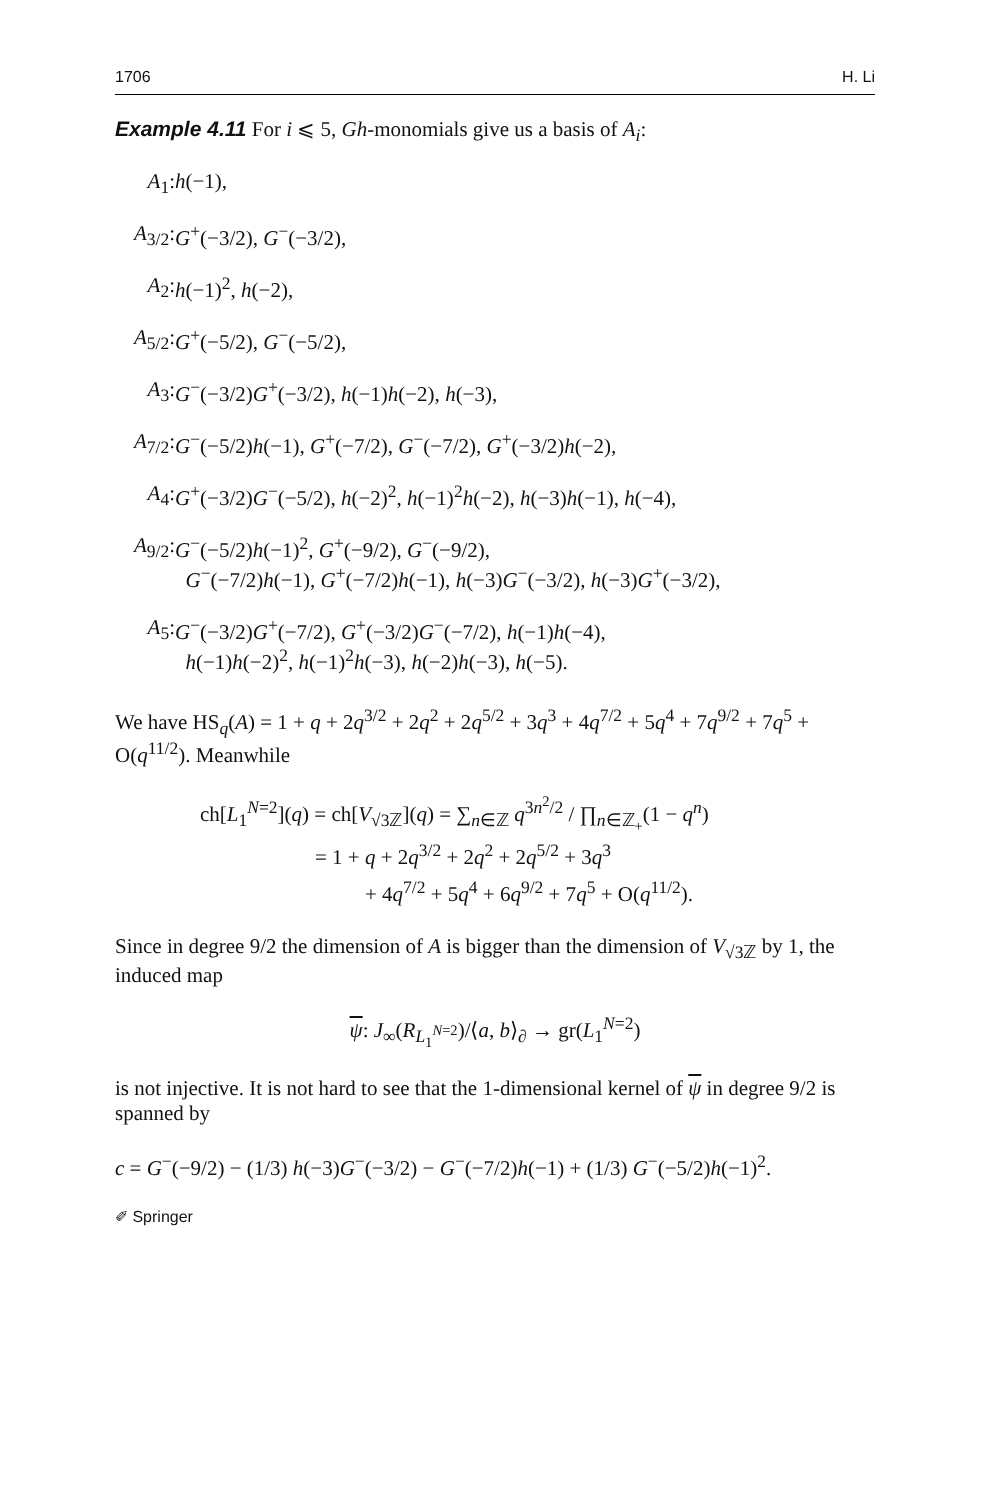1706 H. Li
Example 4.11 For i ⩽ 5, Gh-monomials give us a basis of A<sub>i</sub>:
A<sub>1</sub>:
h(−1),
A<sub>3/2</sub>:
G<sup>+</sup>(−3/2), G<sup>−</sup>(−3/2),
A<sub>2</sub>:
h(−1)<sup>2</sup>, h(−2),
A<sub>5/2</sub>:
G<sup>+</sup>(−5/2), G<sup>−</sup>(−5/2),
A<sub>3</sub>:
G<sup>−</sup>(−3/2)G<sup>+</sup>(−3/2), h(−1)h(−2), h(−3),
A<sub>7/2</sub>:
G<sup>−</sup>(−5/2)h(−1), G<sup>+</sup>(−7/2), G<sup>−</sup>(−7/2), G<sup>+</sup>(−3/2)h(−2),
A<sub>4</sub>:
G<sup>+</sup>(−3/2)G<sup>−</sup>(−5/2), h(−2)<sup>2</sup>, h(−1)<sup>2</sup>h(−2), h(−3)h(−1), h(−4),
A<sub>9/2</sub>:
G<sup>−</sup>(−5/2)h(−1)<sup>2</sup>, G<sup>+</sup>(−9/2), G<sup>−</sup>(−9/2),
G<sup>−</sup>(−7/2)h(−1), G<sup>+</sup>(−7/2)h(−1), h(−3)G<sup>−</sup>(−3/2), h(−3)G<sup>+</sup>(−3/2),
A<sub>5</sub>:
G<sup>−</sup>(−3/2)G<sup>+</sup>(−7/2), G<sup>+</sup>(−3/2)G<sup>−</sup>(−7/2), h(−1)h(−4),
h(−1)h(−2)<sup>2</sup>, h(−1)<sup>2</sup>h(−3), h(−2)h(−3), h(−5).
We have HS<sub>q</sub>(A) = 1 + q + 2q<sup>3/2</sup> + 2q<sup>2</sup> + 2q<sup>5/2</sup> + 3q<sup>3</sup> + 4q<sup>7/2</sup> + 5q<sup>4</sup> + 7q<sup>9/2</sup> + 7q<sup>5</sup> + O(q<sup>11/2</sup>). Meanwhile
ch[L<sub>1</sub><sup>N=2</sup>](q) = ch[V<sub>√3ℤ</sub>](q) = ∑<sub>n∈ℤ</sub> q<sup>3n<sup>2</sup>/2</sup> / ∏<sub>n∈ℤ<sub>+</sub></sub>(1 − q<sup>n</sup>)
= 1 + q + 2q<sup>3/2</sup> + 2q<sup>2</sup> + 2q<sup>5/2</sup> + 3q<sup>3</sup>
+ 4q<sup>7/2</sup> + 5q<sup>4</sup> + 6q<sup>9/2</sup> + 7q<sup>5</sup> + O(q<sup>11/2</sup>).
Since in degree 9/2 the dimension of A is bigger than the dimension of V<sub>√3ℤ</sub> by 1, the induced map
ψ: J<sub>∞</sub>(R<sub>L<sub>1</sub><sup>N=2</sup></sub>)/⟨a, b⟩<sub>∂</sub> → gr(L<sub>1</sub><sup>N=2</sup>)
is not injective. It is not hard to see that the 1-dimensional kernel of ψ in degree 9/2 is spanned by
c = G<sup>−</sup>(−9/2) − (1/3) h(−3)G<sup>−</sup>(−3/2) − G<sup>−</sup>(−7/2)h(−1) + (1/3) G<sup>−</sup>(−5/2)h(−1)<sup>2</sup>.
✐ Springer